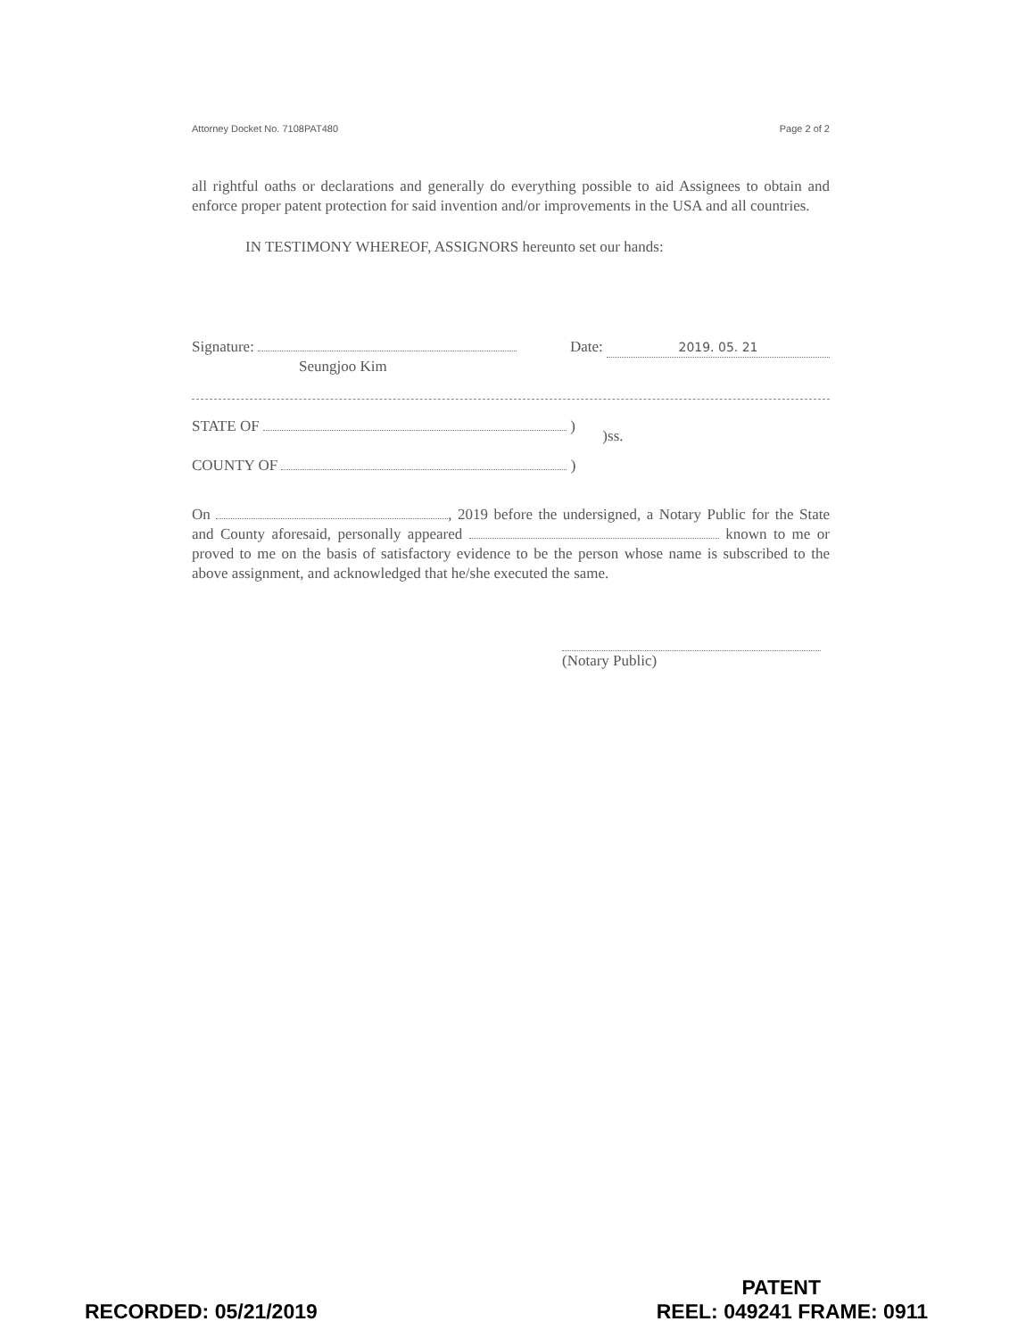Attorney Docket No. 7108PAT480 Page 2 of 2
all rightful oaths or declarations and generally do everything possible to aid Assignees to obtain and enforce proper patent protection for said invention and/or improvements in the USA and all countries.
IN TESTIMONY WHEREOF, ASSIGNORS hereunto set our hands:
Signature:
Seungjoo Kim
Date: 2019. 05. 21
STATE OF )
COUNTY OF )
)ss.
On , 2019 before the undersigned, a Notary Public for the State and County aforesaid, personally appeared known to me or proved to me on the basis of satisfactory evidence to be the person whose name is subscribed to the above assignment, and acknowledged that he/she executed the same.
(Notary Public)
PATENT
RECORDED: 05/21/2019 REEL: 049241 FRAME: 0911